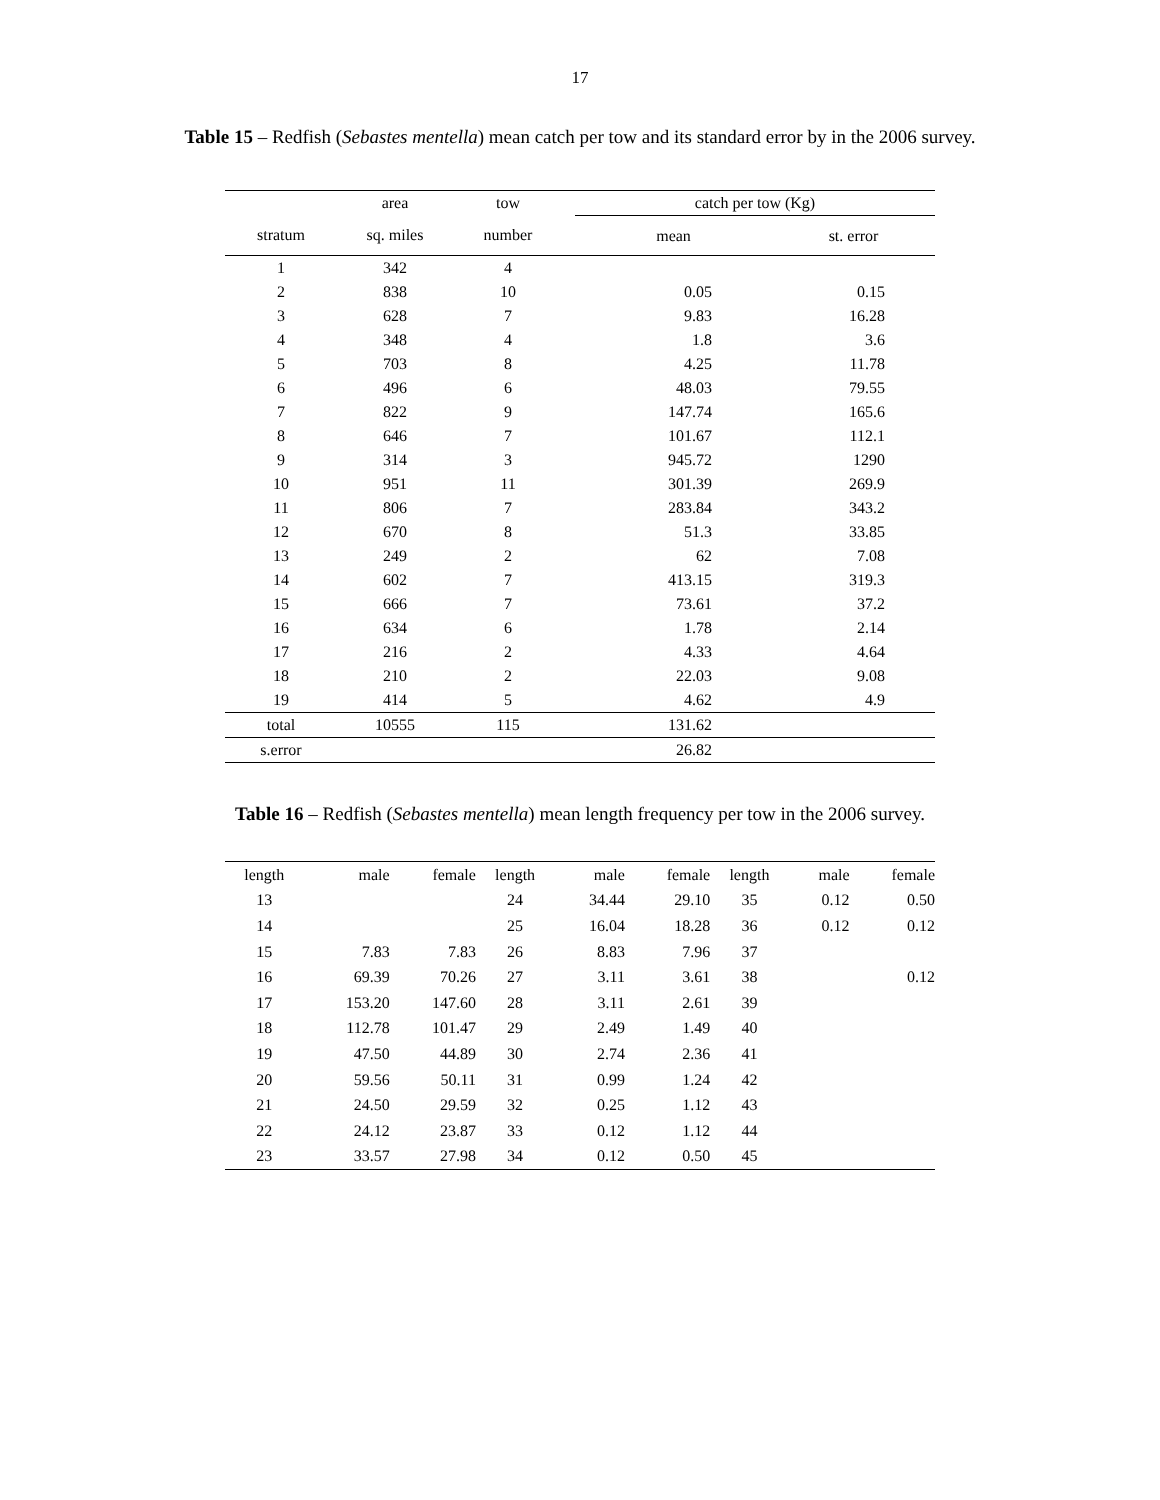17
Table 15 – Redfish (Sebastes mentella) mean catch per tow and its standard error by in the 2006 survey.
| | area | tow | | catch per tow (Kg) | |
| --- | --- | --- | --- | --- | --- |
| stratum | sq. miles | number | | mean | st. error |
| 1 | 342 | 4 | | | |
| 2 | 838 | 10 | | 0.05 | 0.15 |
| 3 | 628 | 7 | | 9.83 | 16.28 |
| 4 | 348 | 4 | | 1.8 | 3.6 |
| 5 | 703 | 8 | | 4.25 | 11.78 |
| 6 | 496 | 6 | | 48.03 | 79.55 |
| 7 | 822 | 9 | | 147.74 | 165.6 |
| 8 | 646 | 7 | | 101.67 | 112.1 |
| 9 | 314 | 3 | | 945.72 | 1290 |
| 10 | 951 | 11 | | 301.39 | 269.9 |
| 11 | 806 | 7 | | 283.84 | 343.2 |
| 12 | 670 | 8 | | 51.3 | 33.85 |
| 13 | 249 | 2 | | 62 | 7.08 |
| 14 | 602 | 7 | | 413.15 | 319.3 |
| 15 | 666 | 7 | | 73.61 | 37.2 |
| 16 | 634 | 6 | | 1.78 | 2.14 |
| 17 | 216 | 2 | | 4.33 | 4.64 |
| 18 | 210 | 2 | | 22.03 | 9.08 |
| 19 | 414 | 5 | | 4.62 | 4.9 |
| total | 10555 | 115 | | 131.62 | |
| s.error | | | | 26.82 | |
Table 16 – Redfish (Sebastes mentella) mean length frequency per tow in the 2006 survey.
| length | male | female | length | male | female | length | male | female |
| --- | --- | --- | --- | --- | --- | --- | --- | --- |
| 13 | | | 24 | 34.44 | 29.10 | 35 | 0.12 | 0.50 |
| 14 | | | 25 | 16.04 | 18.28 | 36 | 0.12 | 0.12 |
| 15 | 7.83 | 7.83 | 26 | 8.83 | 7.96 | 37 | | |
| 16 | 69.39 | 70.26 | 27 | 3.11 | 3.61 | 38 | | 0.12 |
| 17 | 153.20 | 147.60 | 28 | 3.11 | 2.61 | 39 | | |
| 18 | 112.78 | 101.47 | 29 | 2.49 | 1.49 | 40 | | |
| 19 | 47.50 | 44.89 | 30 | 2.74 | 2.36 | 41 | | |
| 20 | 59.56 | 50.11 | 31 | 0.99 | 1.24 | 42 | | |
| 21 | 24.50 | 29.59 | 32 | 0.25 | 1.12 | 43 | | |
| 22 | 24.12 | 23.87 | 33 | 0.12 | 1.12 | 44 | | |
| 23 | 33.57 | 27.98 | 34 | 0.12 | 0.50 | 45 | | |